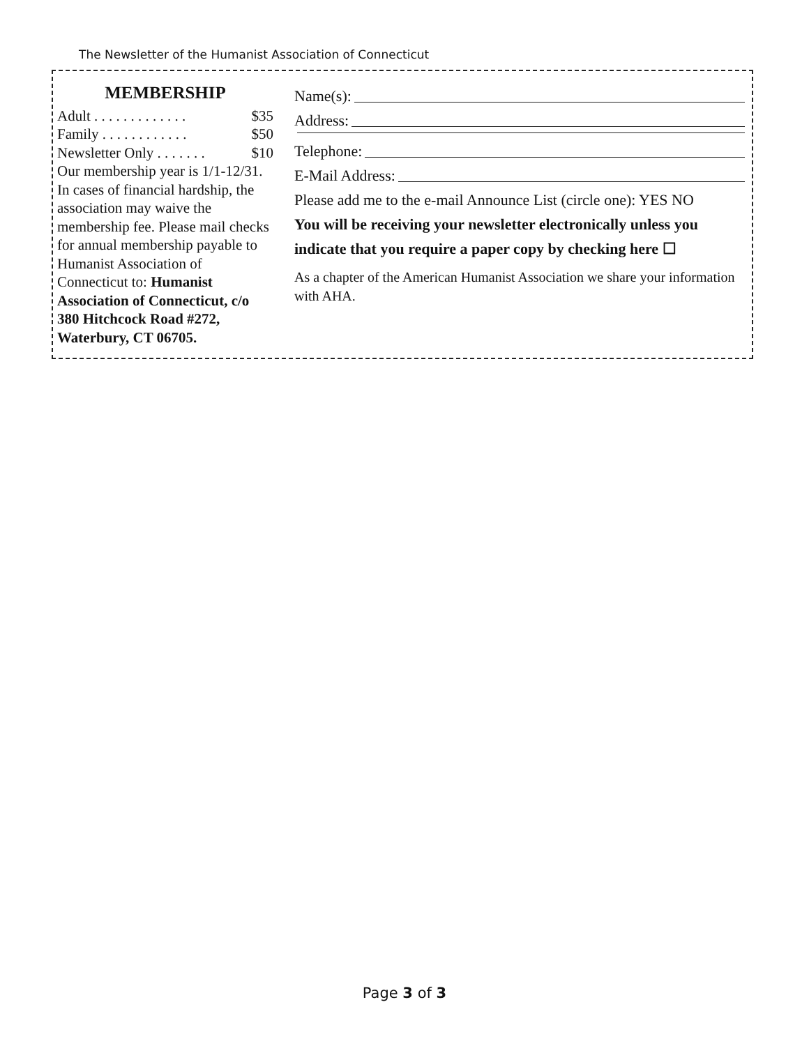The Newsletter of the Humanist Association of Connecticut
MEMBERSHIP
Adult . . . . . . . . . . . . . $35
Family . . . . . . . . . . . . $50
Newsletter Only . . . . . . . $10
Our membership year is 1/1-12/31. In cases of financial hardship, the association may waive the membership fee. Please mail checks for annual membership payable to Humanist Association of Connecticut to: Humanist Association of Connecticut, c/o 380 Hitchcock Road #272, Waterbury, CT 06705.
Name(s):
Address:
Telephone:
E-Mail Address:
Please add me to the e-mail Announce List (circle one): YES NO
You will be receiving your newsletter electronically unless you indicate that you require a paper copy by checking here ☐
As a chapter of the American Humanist Association we share your information with AHA.
Page 3 of 3